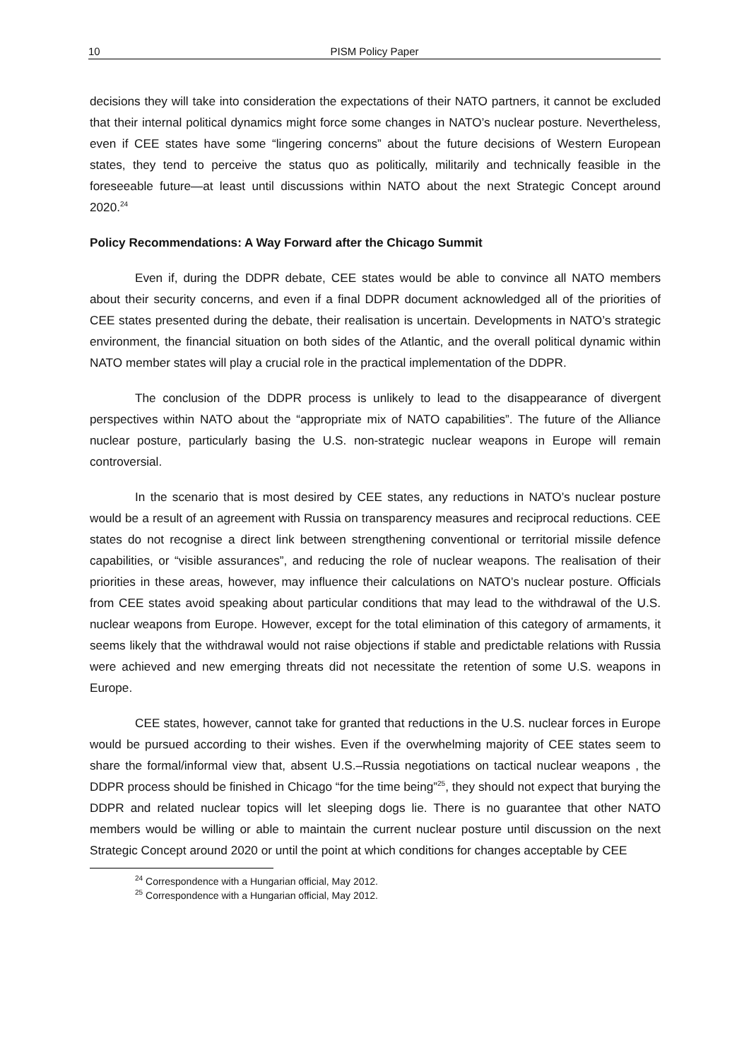10 PISM Policy Paper
decisions they will take into consideration the expectations of their NATO partners, it cannot be excluded that their internal political dynamics might force some changes in NATO’s nuclear posture. Nevertheless, even if CEE states have some “lingering concerns” about the future decisions of Western European states, they tend to perceive the status quo as politically, militarily and technically feasible in the foreseeable future—at least until discussions within NATO about the next Strategic Concept around 2020.<sup>24</sup>
Policy Recommendations: A Way Forward after the Chicago Summit
Even if, during the DDPR debate, CEE states would be able to convince all NATO members about their security concerns, and even if a final DDPR document acknowledged all of the priorities of CEE states presented during the debate, their realisation is uncertain. Developments in NATO’s strategic environment, the financial situation on both sides of the Atlantic, and the overall political dynamic within NATO member states will play a crucial role in the practical implementation of the DDPR.
The conclusion of the DDPR process is unlikely to lead to the disappearance of divergent perspectives within NATO about the “appropriate mix of NATO capabilities”. The future of the Alliance nuclear posture, particularly basing the U.S. non-strategic nuclear weapons in Europe will remain controversial.
In the scenario that is most desired by CEE states, any reductions in NATO’s nuclear posture would be a result of an agreement with Russia on transparency measures and reciprocal reductions. CEE states do not recognise a direct link between strengthening conventional or territorial missile defence capabilities, or “visible assurances”, and reducing the role of nuclear weapons. The realisation of their priorities in these areas, however, may influence their calculations on NATO’s nuclear posture. Officials from CEE states avoid speaking about particular conditions that may lead to the withdrawal of the U.S. nuclear weapons from Europe. However, except for the total elimination of this category of armaments, it seems likely that the withdrawal would not raise objections if stable and predictable relations with Russia were achieved and new emerging threats did not necessitate the retention of some U.S. weapons in Europe.
CEE states, however, cannot take for granted that reductions in the U.S. nuclear forces in Europe would be pursued according to their wishes. Even if the overwhelming majority of CEE states seem to share the formal/informal view that, absent U.S.–Russia negotiations on tactical nuclear weapons , the DDPR process should be finished in Chicago “for the time being”<sup>25</sup>, they should not expect that burying the DDPR and related nuclear topics will let sleeping dogs lie. There is no guarantee that other NATO members would be willing or able to maintain the current nuclear posture until discussion on the next Strategic Concept around 2020 or until the point at which conditions for changes acceptable by CEE
<sup>24</sup> Correspondence with a Hungarian official, May 2012.
<sup>25</sup> Correspondence with a Hungarian official, May 2012.